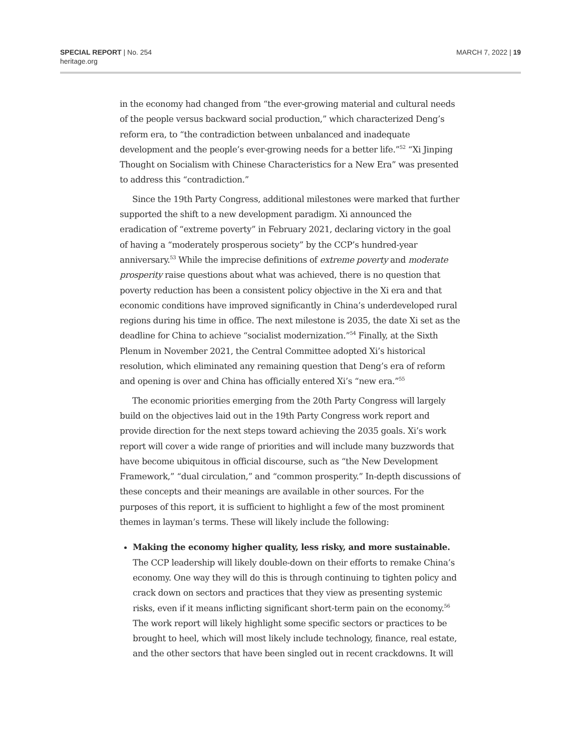SPECIAL REPORT | No. 254
heritage.org
MARCH 7, 2022 | 19
in the economy had changed from “the ever-growing material and cultural needs of the people versus backward social production,” which characterized Deng’s reform era, to “the contradiction between unbalanced and inadequate development and the people’s ever-growing needs for a better life.”<sup>52</sup> “Xi Jinping Thought on Socialism with Chinese Characteristics for a New Era” was presented to address this “contradiction.”
Since the 19th Party Congress, additional milestones were marked that further supported the shift to a new development paradigm. Xi announced the eradication of “extreme poverty” in February 2021, declaring victory in the goal of having a “moderately prosperous society” by the CCP’s hundred-year anniversary.<sup>53</sup> While the imprecise definitions of extreme poverty and moderate prosperity raise questions about what was achieved, there is no question that poverty reduction has been a consistent policy objective in the Xi era and that economic conditions have improved significantly in China’s underdeveloped rural regions during his time in office. The next milestone is 2035, the date Xi set as the deadline for China to achieve “socialist modernization.”<sup>54</sup> Finally, at the Sixth Plenum in November 2021, the Central Committee adopted Xi’s historical resolution, which eliminated any remaining question that Deng’s era of reform and opening is over and China has officially entered Xi’s “new era.”<sup>55</sup>
The economic priorities emerging from the 20th Party Congress will largely build on the objectives laid out in the 19th Party Congress work report and provide direction for the next steps toward achieving the 2035 goals. Xi’s work report will cover a wide range of priorities and will include many buzzwords that have become ubiquitous in official discourse, such as “the New Development Framework,” “dual circulation,” and “common prosperity.” In-depth discussions of these concepts and their meanings are available in other sources. For the purposes of this report, it is sufficient to highlight a few of the most prominent themes in layman’s terms. These will likely include the following:
Making the economy higher quality, less risky, and more sustainable. The CCP leadership will likely double-down on their efforts to remake China’s economy. One way they will do this is through continuing to tighten policy and crack down on sectors and practices that they view as presenting systemic risks, even if it means inflicting significant short-term pain on the economy.<sup>56</sup> The work report will likely highlight some specific sectors or practices to be brought to heel, which will most likely include technology, finance, real estate, and the other sectors that have been singled out in recent crackdowns. It will